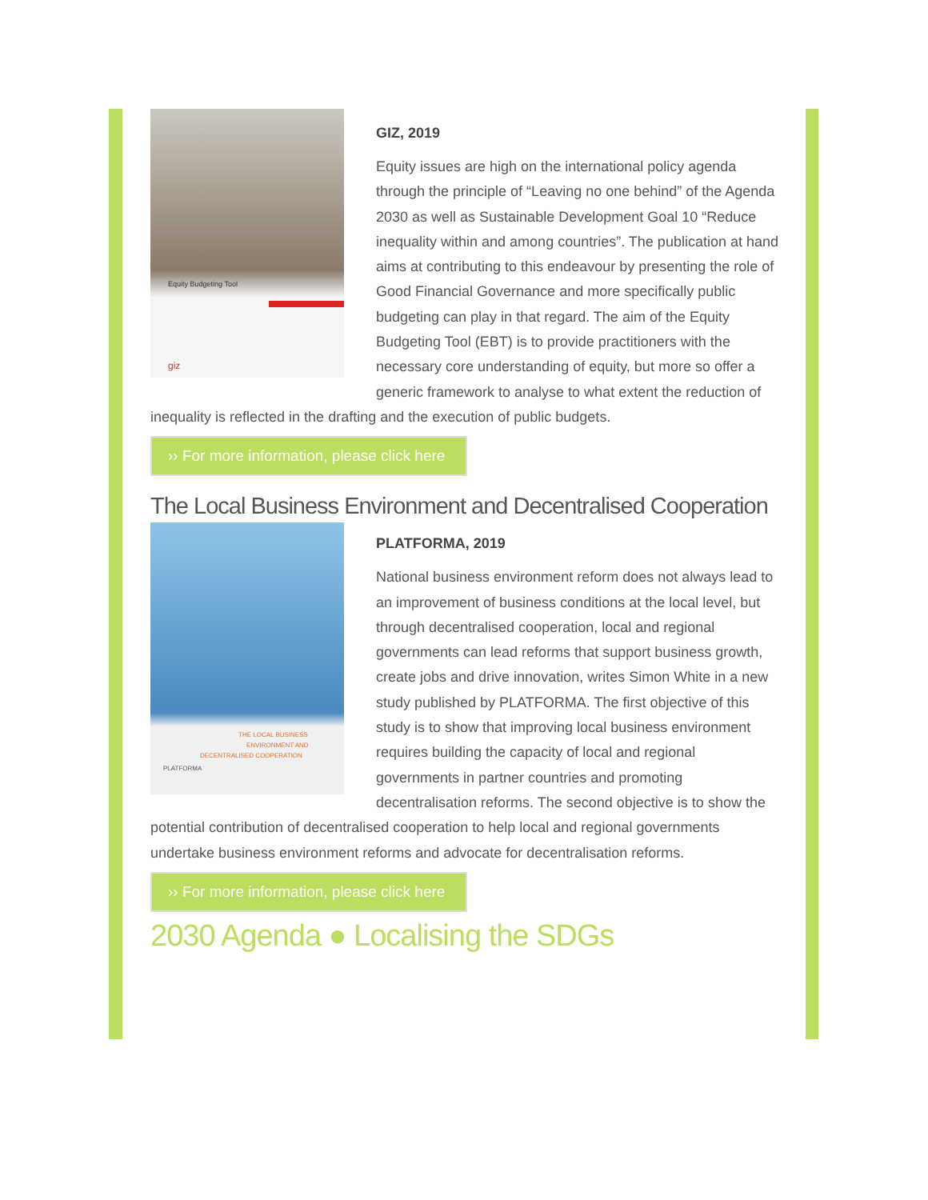Equity Budgeting Tool
giz
GIZ, 2019
Equity issues are high on the international policy agenda through the principle of “Leaving no one behind” of the Agenda 2030 as well as Sustainable Development Goal 10 “Reduce inequality within and among countries”. The publication at hand aims at contributing to this endeavour by presenting the role of Good Financial Governance and more specifically public budgeting can play in that regard. The aim of the Equity Budgeting Tool (EBT) is to provide practitioners with the necessary core understanding of equity, but more so offer a generic framework to analyse to what extent the reduction of inequality is reflected in the drafting and the execution of public budgets.
›› For more information, please click here
The Local Business Environment and Decentralised Cooperation
THE LOCAL BUSINESS
ENVIRONMENT AND
DECENTRALISED COOPERATION
PLATFORMA
PLATFORMA, 2019
National business environment reform does not always lead to an improvement of business conditions at the local level, but through decentralised cooperation, local and regional governments can lead reforms that support business growth, create jobs and drive innovation, writes Simon White in a new study published by PLATFORMA. The first objective of this study is to show that improving local business environment requires building the capacity of local and regional governments in partner countries and promoting decentralisation reforms. The second objective is to show the potential contribution of decentralised cooperation to help local and regional governments undertake business environment reforms and advocate for decentralisation reforms.
›› For more information, please click here
2030 Agenda ● Localising the SDGs